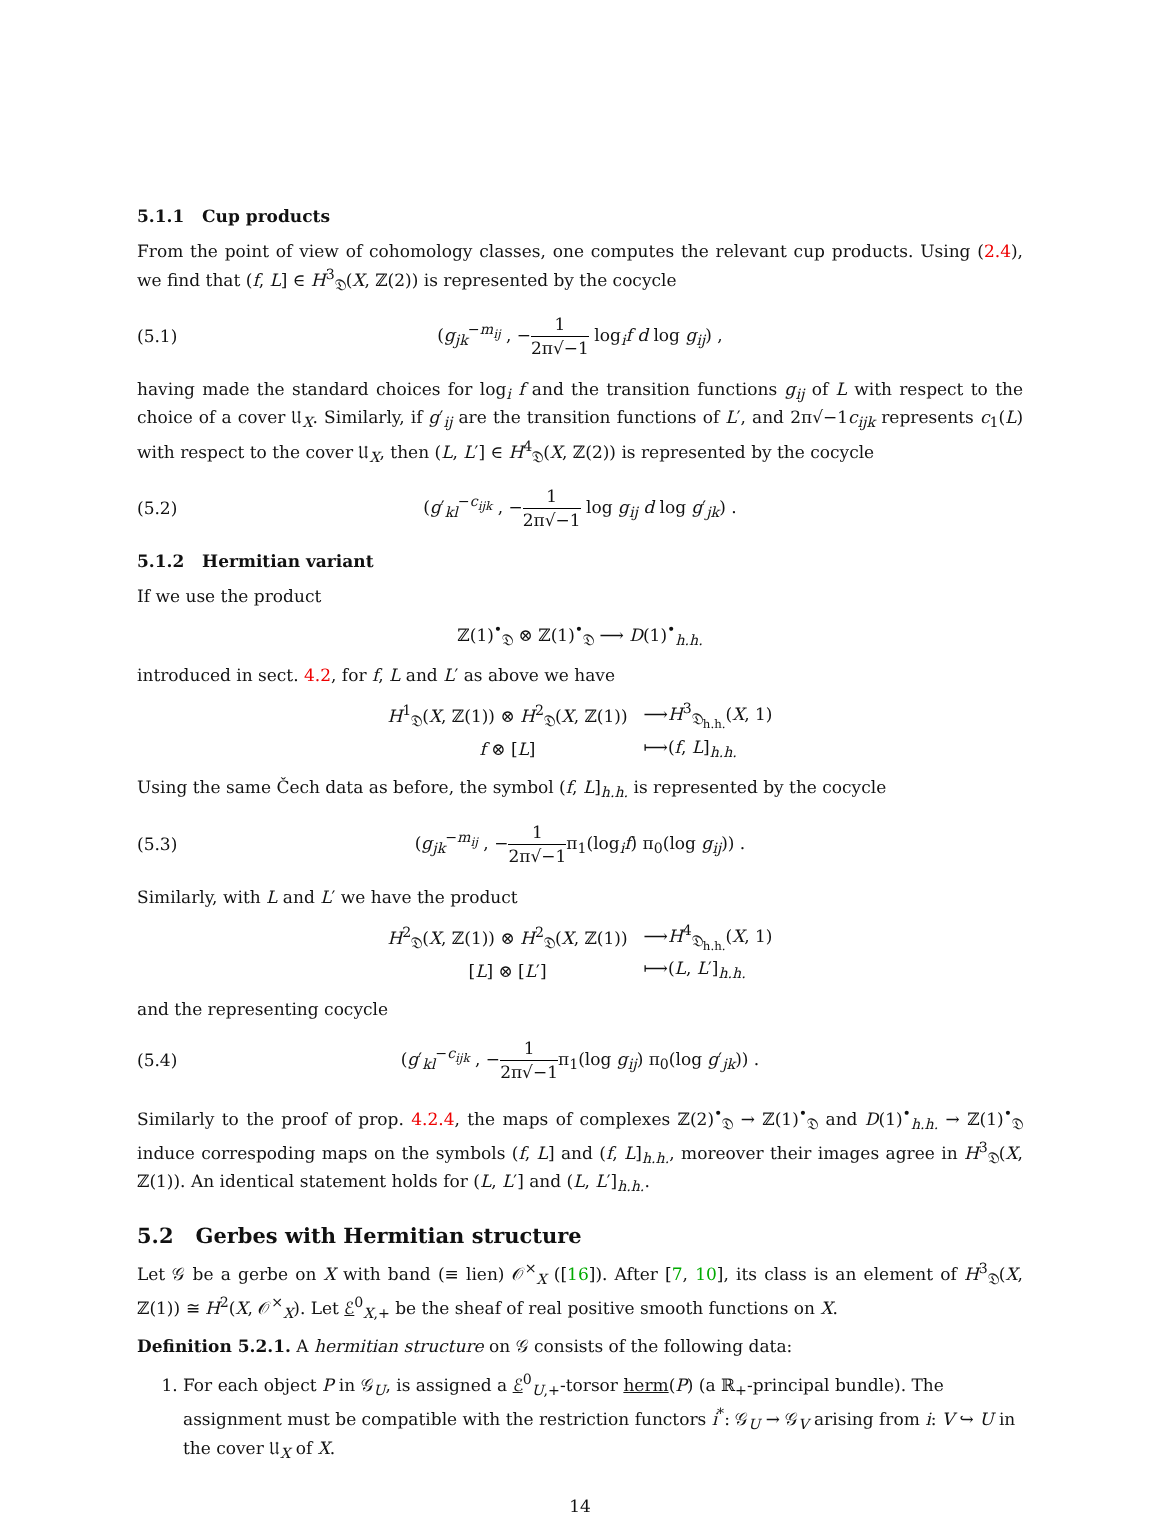5.1.1 Cup products
From the point of view of cohomology classes, one computes the relevant cup products. Using (2.4), we find that (f, L] ∈ H<sup>3</sup><sub>𝔇</sub>(X, ℤ(2)) is represented by the cocycle
(5.1) (g<sub>jk</sub><sup>−m<sub>ij</sub></sup> , −1 2π√−1 log<sub>i</sub>f d log g<sub>ij</sub>) ,
having made the standard choices for log<sub>i</sub> f and the transition functions g<sub>ij</sub> of L with respect to the choice of a cover 𝔘<sub>X</sub>. Similarly, if g′<sub>ij</sub> are the transition functions of L′, and 2π√−1c<sub>ijk</sub> represents c<sub>1</sub>(L) with respect to the cover 𝔘<sub>X</sub>, then (L, L′] ∈ H<sup>4</sup><sub>𝔇</sub>(X, ℤ(2)) is represented by the cocycle
(5.2) (g′<sub>kl</sub><sup>−c<sub>ijk</sub></sup> , −1 2π√−1 log g<sub>ij</sub> d log g′<sub>jk</sub>) .
5.1.2 Hermitian variant
If we use the product
ℤ(1)<sup>•</sup><sub>𝔇</sub> ⊗ ℤ(1)<sup>•</sup><sub>𝔇</sub> ⟶ D(1)<sup>•</sup><sub>h.h.</sub>
introduced in sect. 4.2, for f, L and L′ as above we have
| H<sup>1</sup><sub>𝔇</sub>( X , ℤ(1)) ⊗ H<sup>2</sup><sub>𝔇</sub>( X , ℤ(1)) | ⟶ H<sup>3</sup><sub>𝔇<sub>h.h.</sub></sub>( X , 1) |
| f ⊗ [ L ] | ⟼( f , L ]<sub>h.h.</sub> |
Using the same Čech data as before, the symbol (f, L]<sub>h.h.</sub> is represented by the cocycle
(5.3) (g<sub>jk</sub><sup>−m<sub>ij</sub></sup> , −1 2π√−1π<sub>1</sub>(log<sub>i</sub>f) π<sub>0</sub>(log g<sub>ij</sub>)) .
Similarly, with L and L′ we have the product
| H<sup>2</sup><sub>𝔇</sub>( X , ℤ(1)) ⊗ H<sup>2</sup><sub>𝔇</sub>( X , ℤ(1)) | ⟶ H<sup>4</sup><sub>𝔇<sub>h.h.</sub></sub>( X , 1) |
| [ L ] ⊗ [ L ′] | ⟼( L , L ′]<sub>h.h.</sub> |
and the representing cocycle
(5.4) (g′<sub>kl</sub><sup>−c<sub>ijk</sub></sup> , −1 2π√−1π<sub>1</sub>(log g<sub>ij</sub>) π<sub>0</sub>(log g′<sub>jk</sub>)) .
Similarly to the proof of prop. 4.2.4, the maps of complexes ℤ(2)<sup>•</sup><sub>𝔇</sub> → ℤ(1)<sup>•</sup><sub>𝔇</sub> and D(1)<sup>•</sup><sub>h.h.</sub> → ℤ(1)<sup>•</sup><sub>𝔇</sub> induce correspoding maps on the symbols (f, L] and (f, L]<sub>h.h.</sub>, moreover their images agree in H<sup>3</sup><sub>𝔇</sub>(X, ℤ(1)). An identical statement holds for (L, L′] and (L, L′]<sub>h.h.</sub>.
5.2 Gerbes with Hermitian structure
Let 𝒢 be a gerbe on X with band (≡ lien) 𝒪<sup>×</sup><sub>X</sub> ([16]). After [7, 10], its class is an element of H<sup>3</sup><sub>𝔇</sub>(X, ℤ(1)) ≅ H<sup>2</sup>(X, 𝒪<sup>×</sup><sub>X</sub>). Let ℰ<sup>0</sup><sub>X,+</sub> be the sheaf of real positive smooth functions on X.
Definition 5.2.1. A hermitian structure on 𝒢 consists of the following data:
1. For each object P in 𝒢<sub>U</sub>, is assigned a ℰ<sup>0</sup><sub>U,+</sub>-torsor herm(P) (a ℝ<sub>+</sub>-principal bundle). The assignment must be compatible with the restriction functors i<sup>*</sup>: 𝒢<sub>U</sub> → 𝒢<sub>V</sub> arising from i: V ↪ U in the cover 𝔘<sub>X</sub> of X.
14